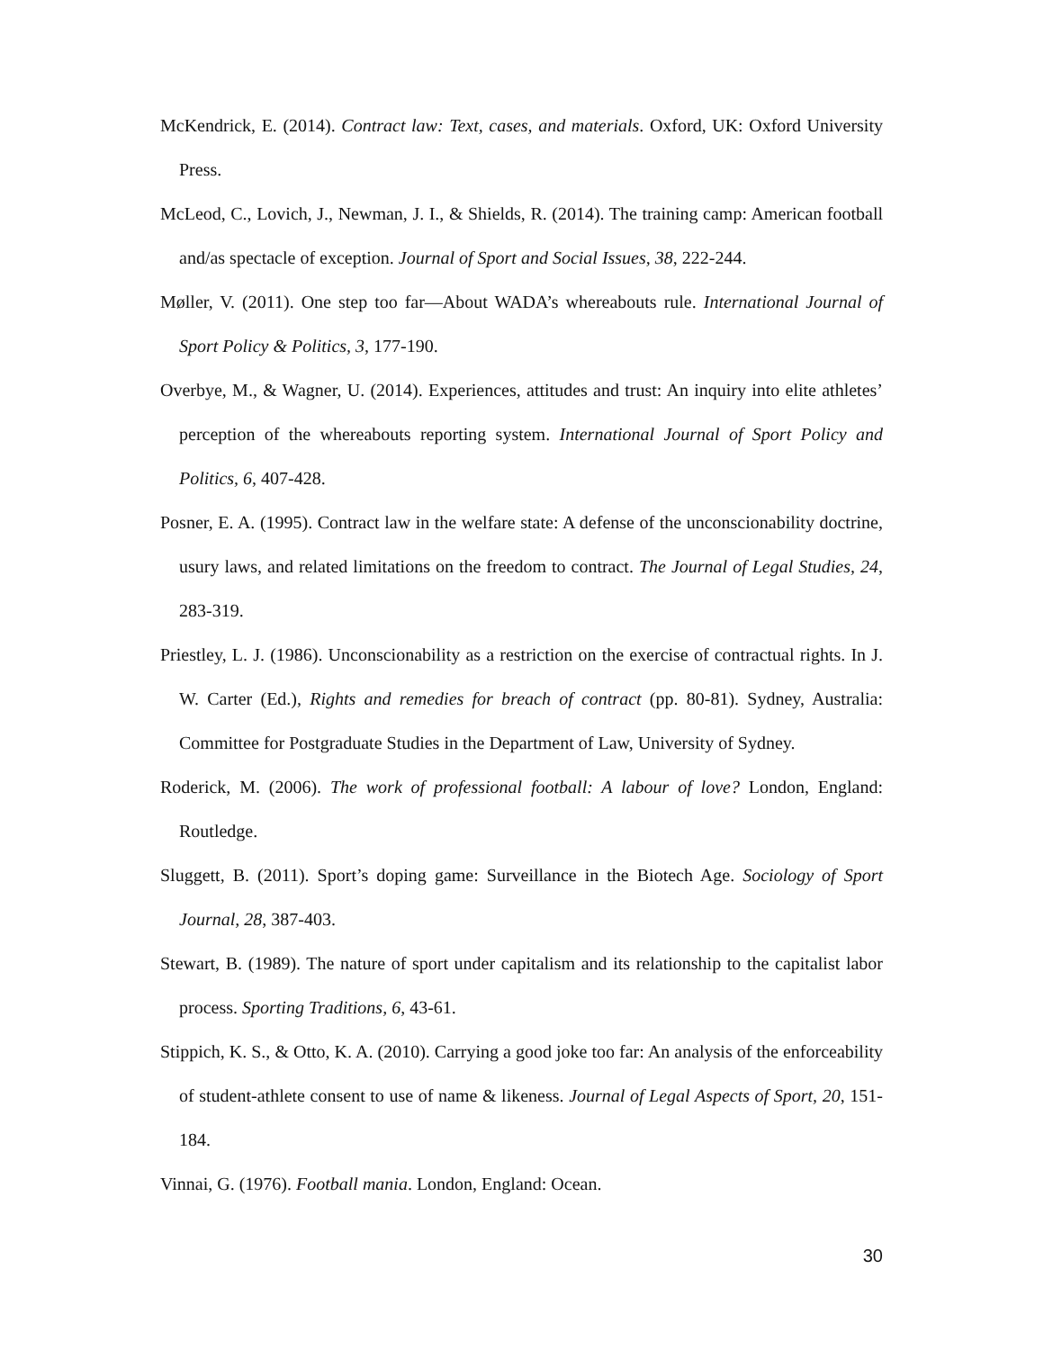McKendrick, E. (2014). Contract law: Text, cases, and materials. Oxford, UK: Oxford University Press.
McLeod, C., Lovich, J., Newman, J. I., & Shields, R. (2014). The training camp: American football and/as spectacle of exception. Journal of Sport and Social Issues, 38, 222-244.
Møller, V. (2011). One step too far—About WADA’s whereabouts rule. International Journal of Sport Policy & Politics, 3, 177-190.
Overbye, M., & Wagner, U. (2014). Experiences, attitudes and trust: An inquiry into elite athletes’ perception of the whereabouts reporting system. International Journal of Sport Policy and Politics, 6, 407-428.
Posner, E. A. (1995). Contract law in the welfare state: A defense of the unconscionability doctrine, usury laws, and related limitations on the freedom to contract. The Journal of Legal Studies, 24, 283-319.
Priestley, L. J. (1986). Unconscionability as a restriction on the exercise of contractual rights. In J. W. Carter (Ed.), Rights and remedies for breach of contract (pp. 80-81). Sydney, Australia: Committee for Postgraduate Studies in the Department of Law, University of Sydney.
Roderick, M. (2006). The work of professional football: A labour of love? London, England: Routledge.
Sluggett, B. (2011). Sport’s doping game: Surveillance in the Biotech Age. Sociology of Sport Journal, 28, 387-403.
Stewart, B. (1989). The nature of sport under capitalism and its relationship to the capitalist labor process. Sporting Traditions, 6, 43-61.
Stippich, K. S., & Otto, K. A. (2010). Carrying a good joke too far: An analysis of the enforceability of student-athlete consent to use of name & likeness. Journal of Legal Aspects of Sport, 20, 151-184.
Vinnai, G. (1976). Football mania. London, England: Ocean.
30